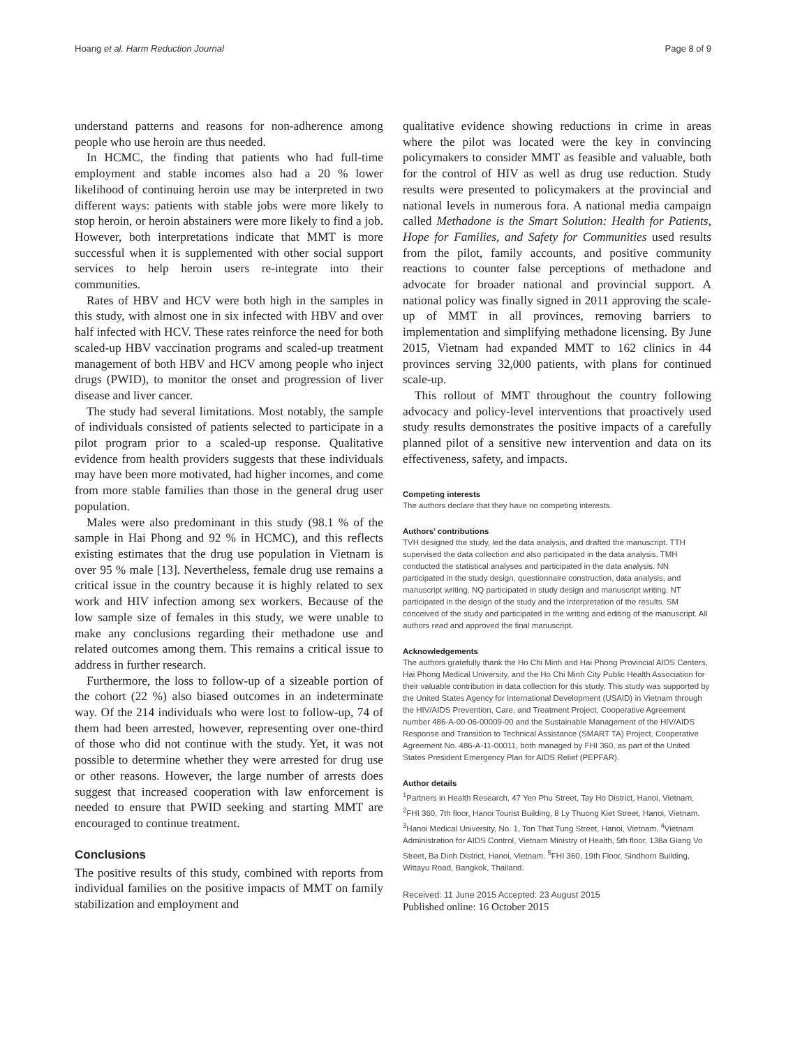Hoang et al. Harm Reduction Journal Page 8 of 9
understand patterns and reasons for non-adherence among people who use heroin are thus needed.
In HCMC, the finding that patients who had full-time employment and stable incomes also had a 20 % lower likelihood of continuing heroin use may be interpreted in two different ways: patients with stable jobs were more likely to stop heroin, or heroin abstainers were more likely to find a job. However, both interpretations indicate that MMT is more successful when it is supplemented with other social support services to help heroin users re-integrate into their communities.
Rates of HBV and HCV were both high in the samples in this study, with almost one in six infected with HBV and over half infected with HCV. These rates reinforce the need for both scaled-up HBV vaccination programs and scaled-up treatment management of both HBV and HCV among people who inject drugs (PWID), to monitor the onset and progression of liver disease and liver cancer.
The study had several limitations. Most notably, the sample of individuals consisted of patients selected to participate in a pilot program prior to a scaled-up response. Qualitative evidence from health providers suggests that these individuals may have been more motivated, had higher incomes, and come from more stable families than those in the general drug user population.
Males were also predominant in this study (98.1 % of the sample in Hai Phong and 92 % in HCMC), and this reflects existing estimates that the drug use population in Vietnam is over 95 % male [13]. Nevertheless, female drug use remains a critical issue in the country because it is highly related to sex work and HIV infection among sex workers. Because of the low sample size of females in this study, we were unable to make any conclusions regarding their methadone use and related outcomes among them. This remains a critical issue to address in further research.
Furthermore, the loss to follow-up of a sizeable portion of the cohort (22 %) also biased outcomes in an indeterminate way. Of the 214 individuals who were lost to follow-up, 74 of them had been arrested, however, representing over one-third of those who did not continue with the study. Yet, it was not possible to determine whether they were arrested for drug use or other reasons. However, the large number of arrests does suggest that increased cooperation with law enforcement is needed to ensure that PWID seeking and starting MMT are encouraged to continue treatment.
Conclusions
The positive results of this study, combined with reports from individual families on the positive impacts of MMT on family stabilization and employment and
qualitative evidence showing reductions in crime in areas where the pilot was located were the key in convincing policymakers to consider MMT as feasible and valuable, both for the control of HIV as well as drug use reduction. Study results were presented to policymakers at the provincial and national levels in numerous fora. A national media campaign called Methadone is the Smart Solution: Health for Patients, Hope for Families, and Safety for Communities used results from the pilot, family accounts, and positive community reactions to counter false perceptions of methadone and advocate for broader national and provincial support. A national policy was finally signed in 2011 approving the scale-up of MMT in all provinces, removing barriers to implementation and simplifying methadone licensing. By June 2015, Vietnam had expanded MMT to 162 clinics in 44 provinces serving 32,000 patients, with plans for continued scale-up.
This rollout of MMT throughout the country following advocacy and policy-level interventions that proactively used study results demonstrates the positive impacts of a carefully planned pilot of a sensitive new intervention and data on its effectiveness, safety, and impacts.
Competing interests
The authors declare that they have no competing interests.
Authors’ contributions
TVH designed the study, led the data analysis, and drafted the manuscript. TTH supervised the data collection and also participated in the data analysis. TMH conducted the statistical analyses and participated in the data analysis. NN participated in the study design, questionnaire construction, data analysis, and manuscript writing. NQ participated in study design and manuscript writing. NT participated in the design of the study and the interpretation of the results. SM conceived of the study and participated in the writing and editing of the manuscript. All authors read and approved the final manuscript.
Acknowledgements
The authors gratefully thank the Ho Chi Minh and Hai Phong Provincial AIDS Centers, Hai Phong Medical University, and the Ho Chi Minh City Public Health Association for their valuable contribution in data collection for this study. This study was supported by the United States Agency for International Development (USAID) in Vietnam through the HIV/AIDS Prevention, Care, and Treatment Project, Cooperative Agreement number 486-A-00-06-00009-00 and the Sustainable Management of the HIV/AIDS Response and Transition to Technical Assistance (SMART TA) Project, Cooperative Agreement No. 486-A-11-00011, both managed by FHI 360, as part of the United States President Emergency Plan for AIDS Relief (PEPFAR).
Author details
<sup>1</sup> Partners in Health Research, 47 Yen Phu Street, Tay Ho District, Hanoi, Vietnam. <sup>2</sup>FHI 360, 7th floor, Hanoi Tourist Building, 8 Ly Thuong Kiet Street, Hanoi, Vietnam. <sup>3</sup>Hanoi Medical University, No. 1, Ton That Tung Street, Hanoi, Vietnam. <sup>4</sup>Vietnam Administration for AIDS Control, Vietnam Ministry of Health, 5th floor, 138a Giang Vo Street, Ba Dinh District, Hanoi, Vietnam. <sup>5</sup>FHI 360, 19th Floor, Sindhorn Building, Wittayu Road, Bangkok, Thailand.
Received: 11 June 2015 Accepted: 23 August 2015
Published online: 16 October 2015